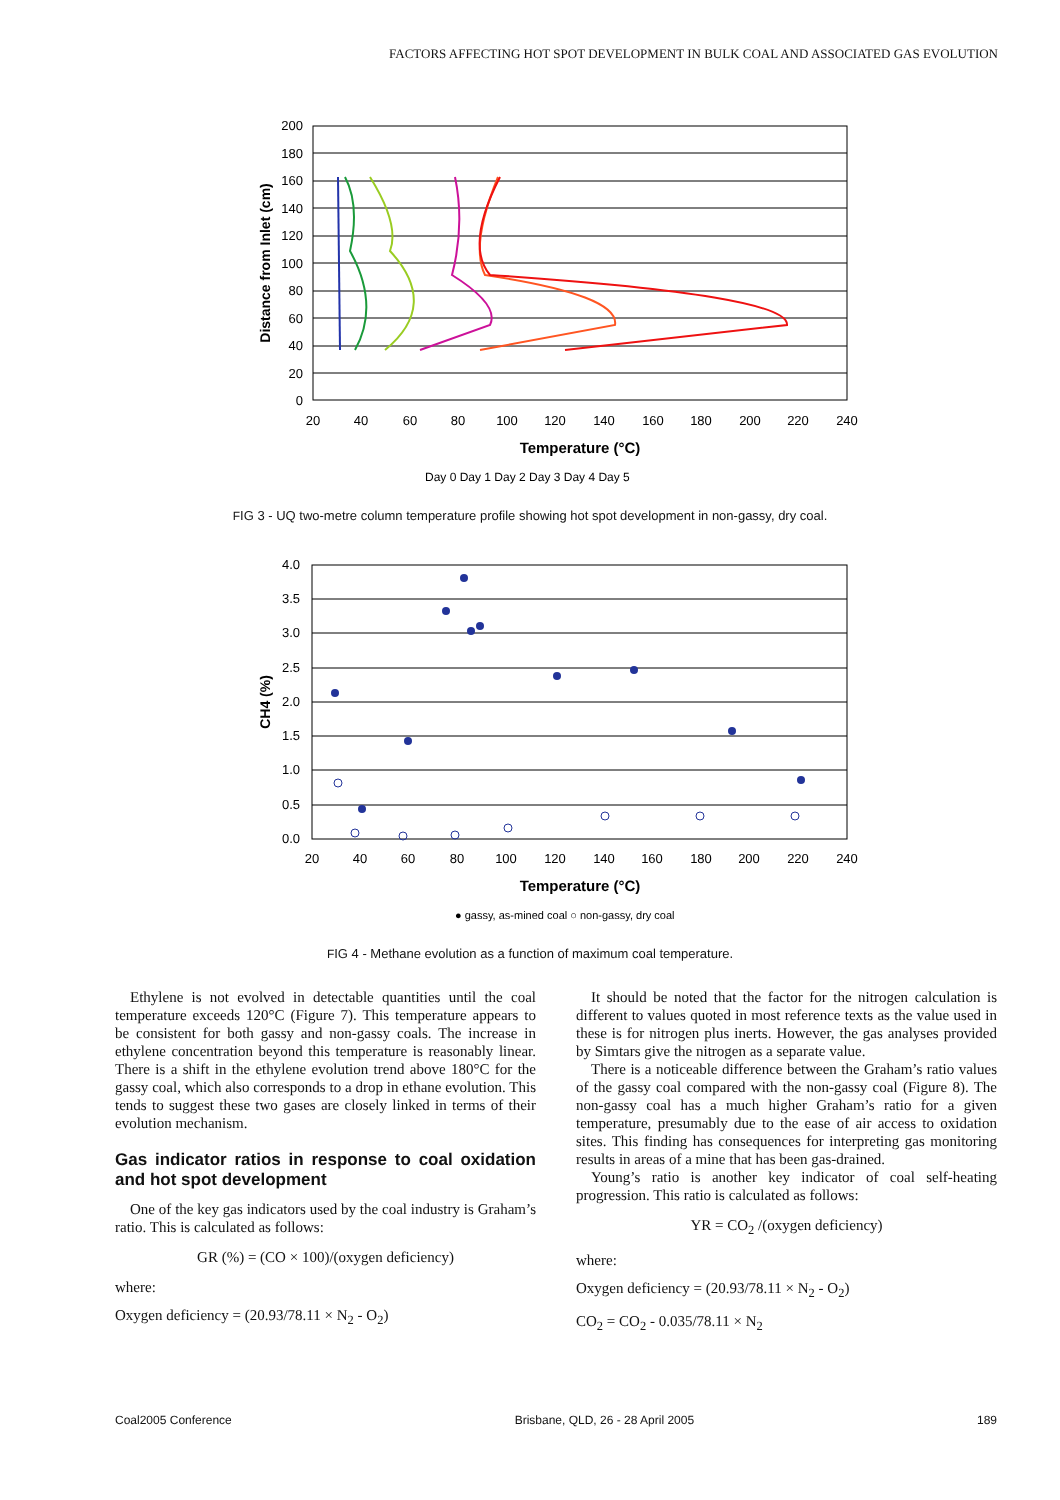FACTORS AFFECTING HOT SPOT DEVELOPMENT IN BULK COAL AND ASSOCIATED GAS EVOLUTION
200
180
160
140
120
100
80
60
40
20
0
20
40
60
80
100
120
140
160
180
200
220
240
Temperature (°C)
Distance from Inlet (cm)
Day 0 Day 1 Day 2 Day 3 Day 4 Day 5
FIG 3 - UQ two-metre column temperature profile showing hot spot development in non-gassy, dry coal.
4.0
3.5
3.0
2.5
2.0
1.5
1.0
0.5
0.0
20
40
60
80
100
120
140
160
180
200
220
240
Temperature (°C)
CH4 (%)
● gassy, as-mined coal ○ non-gassy, dry coal
FIG 4 - Methane evolution as a function of maximum coal temperature.
Ethylene is not evolved in detectable quantities until the coal temperature exceeds 120°C (Figure 7). This temperature appears to be consistent for both gassy and non-gassy coals. The increase in ethylene concentration beyond this temperature is reasonably linear. There is a shift in the ethylene evolution trend above 180°C for the gassy coal, which also corresponds to a drop in ethane evolution. This tends to suggest these two gases are closely linked in terms of their evolution mechanism.
Gas indicator ratios in response to coal oxidation and hot spot development
One of the key gas indicators used by the coal industry is Graham’s ratio. This is calculated as follows:
GR (%) = (CO × 100)/(oxygen deficiency)
where:
Oxygen deficiency = (20.93/78.11 × N<sub>2</sub> - O<sub>2</sub>)
It should be noted that the factor for the nitrogen calculation is different to values quoted in most reference texts as the value used in these is for nitrogen plus inerts. However, the gas analyses provided by Simtars give the nitrogen as a separate value.
There is a noticeable difference between the Graham’s ratio values of the gassy coal compared with the non-gassy coal (Figure 8). The non-gassy coal has a much higher Graham’s ratio for a given temperature, presumably due to the ease of air access to oxidation sites. This finding has consequences for interpreting gas monitoring results in areas of a mine that has been gas-drained.
Young’s ratio is another key indicator of coal self-heating progression. This ratio is calculated as follows:
YR = CO<sub>2</sub> /(oxygen deficiency)
where:
Oxygen deficiency = (20.93/78.11 × N<sub>2</sub> - O<sub>2</sub>)
CO<sub>2</sub> = CO<sub>2</sub> - 0.035/78.11 × N<sub>2</sub>
Coal2005 Conference Brisbane, QLD, 26 - 28 April 2005 189